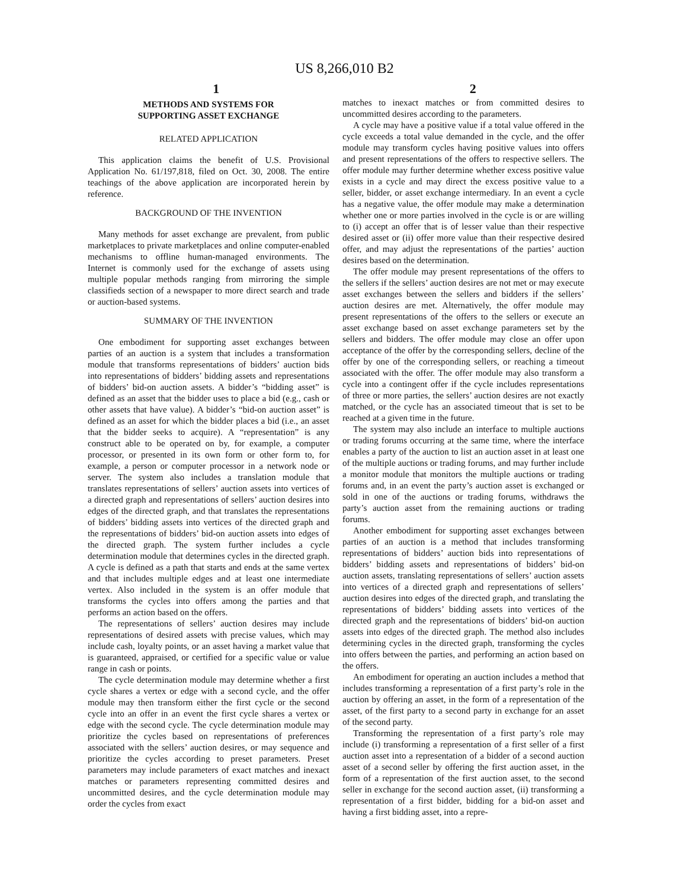US 8,266,010 B2
1 2
METHODS AND SYSTEMS FOR
SUPPORTING ASSET EXCHANGE
RELATED APPLICATION
This application claims the benefit of U.S. Provisional Application No. 61/197,818, filed on Oct. 30, 2008. The entire teachings of the above application are incorporated herein by reference.
BACKGROUND OF THE INVENTION
Many methods for asset exchange are prevalent, from public marketplaces to private marketplaces and online computer-enabled mechanisms to offline human-managed environments. The Internet is commonly used for the exchange of assets using multiple popular methods ranging from mirroring the simple classifieds section of a newspaper to more direct search and trade or auction-based systems.
SUMMARY OF THE INVENTION
One embodiment for supporting asset exchanges between parties of an auction is a system that includes a transformation module that transforms representations of bidders’ auction bids into representations of bidders’ bidding assets and representations of bidders’ bid-on auction assets. A bidder’s “bidding asset” is defined as an asset that the bidder uses to place a bid (e.g., cash or other assets that have value). A bidder’s “bid-on auction asset” is defined as an asset for which the bidder places a bid (i.e., an asset that the bidder seeks to acquire). A “representation” is any construct able to be operated on by, for example, a computer processor, or presented in its own form or other form to, for example, a person or computer processor in a network node or server. The system also includes a translation module that translates representations of sellers’ auction assets into vertices of a directed graph and representations of sellers’ auction desires into edges of the directed graph, and that translates the representations of bidders’ bidding assets into vertices of the directed graph and the representations of bidders’ bid-on auction assets into edges of the directed graph. The system further includes a cycle determination module that determines cycles in the directed graph. A cycle is defined as a path that starts and ends at the same vertex and that includes multiple edges and at least one intermediate vertex. Also included in the system is an offer module that transforms the cycles into offers among the parties and that performs an action based on the offers.
The representations of sellers’ auction desires may include representations of desired assets with precise values, which may include cash, loyalty points, or an asset having a market value that is guaranteed, appraised, or certified for a specific value or value range in cash or points.
The cycle determination module may determine whether a first cycle shares a vertex or edge with a second cycle, and the offer module may then transform either the first cycle or the second cycle into an offer in an event the first cycle shares a vertex or edge with the second cycle. The cycle determination module may prioritize the cycles based on representations of preferences associated with the sellers’ auction desires, or may sequence and prioritize the cycles according to preset parameters. Preset parameters may include parameters of exact matches and inexact matches or parameters representing committed desires and uncommitted desires, and the cycle determination module may order the cycles from exact
matches to inexact matches or from committed desires to uncommitted desires according to the parameters.
A cycle may have a positive value if a total value offered in the cycle exceeds a total value demanded in the cycle, and the offer module may transform cycles having positive values into offers and present representations of the offers to respective sellers. The offer module may further determine whether excess positive value exists in a cycle and may direct the excess positive value to a seller, bidder, or asset exchange intermediary. In an event a cycle has a negative value, the offer module may make a determination whether one or more parties involved in the cycle is or are willing to (i) accept an offer that is of lesser value than their respective desired asset or (ii) offer more value than their respective desired offer, and may adjust the representations of the parties’ auction desires based on the determination.
The offer module may present representations of the offers to the sellers if the sellers’ auction desires are not met or may execute asset exchanges between the sellers and bidders if the sellers’ auction desires are met. Alternatively, the offer module may present representations of the offers to the sellers or execute an asset exchange based on asset exchange parameters set by the sellers and bidders. The offer module may close an offer upon acceptance of the offer by the corresponding sellers, decline of the offer by one of the corresponding sellers, or reaching a timeout associated with the offer. The offer module may also transform a cycle into a contingent offer if the cycle includes representations of three or more parties, the sellers’ auction desires are not exactly matched, or the cycle has an associated timeout that is set to be reached at a given time in the future.
The system may also include an interface to multiple auctions or trading forums occurring at the same time, where the interface enables a party of the auction to list an auction asset in at least one of the multiple auctions or trading forums, and may further include a monitor module that monitors the multiple auctions or trading forums and, in an event the party’s auction asset is exchanged or sold in one of the auctions or trading forums, withdraws the party’s auction asset from the remaining auctions or trading forums.
Another embodiment for supporting asset exchanges between parties of an auction is a method that includes transforming representations of bidders’ auction bids into representations of bidders’ bidding assets and representations of bidders’ bid-on auction assets, translating representations of sellers’ auction assets into vertices of a directed graph and representations of sellers’ auction desires into edges of the directed graph, and translating the representations of bidders’ bidding assets into vertices of the directed graph and the representations of bidders’ bid-on auction assets into edges of the directed graph. The method also includes determining cycles in the directed graph, transforming the cycles into offers between the parties, and performing an action based on the offers.
An embodiment for operating an auction includes a method that includes transforming a representation of a first party’s role in the auction by offering an asset, in the form of a representation of the asset, of the first party to a second party in exchange for an asset of the second party.
Transforming the representation of a first party’s role may include (i) transforming a representation of a first seller of a first auction asset into a representation of a bidder of a second auction asset of a second seller by offering the first auction asset, in the form of a representation of the first auction asset, to the second seller in exchange for the second auction asset, (ii) transforming a representation of a first bidder, bidding for a bid-on asset and having a first bidding asset, into a repre-